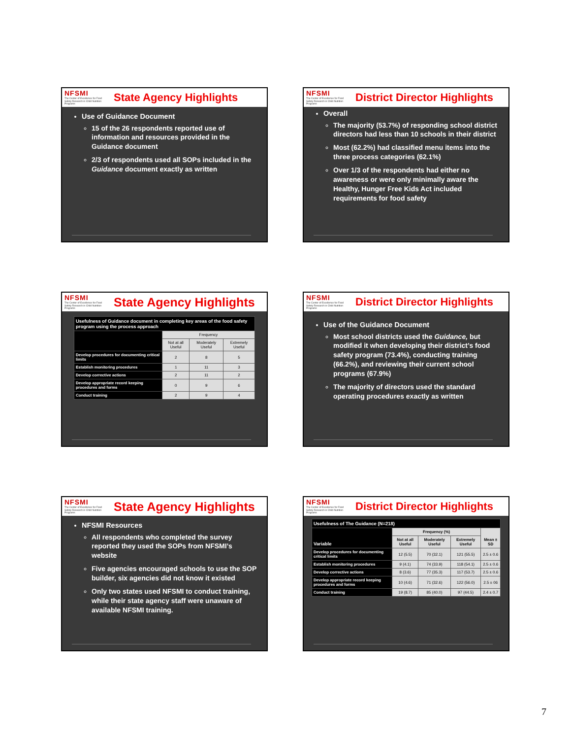NFSMI
The Center of Excellence for Food Safety Research in Child Nutrition Programs
State Agency Highlights
Use of Guidance Document
15 of the 26 respondents reported use of information and resources provided in the Guidance document
2/3 of respondents used all SOPs included in the Guidance document exactly as written
NFSMI
The Center of Excellence for Food Safety Research in Child Nutrition Programs
District Director Highlights
Overall
The majority (53.7%) of responding school district directors had less than 10 schools in their district
Most (62.2%) had classified menu items into the three process categories (62.1%)
Over 1/3 of the respondents had either no awareness or were only minimally aware the Healthy, Hunger Free Kids Act included requirements for food safety
NFSMI
The Center of Excellence for Food Safety Research in Child Nutrition Programs
State Agency Highlights
| Usefulness of Guidance document in completing key areas of the food safety program using the process approach | | | |
| --- | --- | --- | --- |
| | Frequency | | |
| | Not at all Useful | Moderately Useful | Extremely Useful |
| Develop procedures for documenting critical limits | 2 | 8 | 5 |
| Establish monitoring procedures | 1 | 11 | 3 |
| Develop corrective actions | 2 | 11 | 2 |
| Develop appropriate record keeping procedures and forms | 0 | 9 | 6 |
| Conduct training | 2 | 9 | 4 |
NFSMI
The Center of Excellence for Food Safety Research in Child Nutrition Programs
District Director Highlights
Use of the Guidance Document
Most school districts used the Guidance, but modified it when developing their district’s food safety program (73.4%), conducting training (66.2%), and reviewing their current school programs (67.9%)
The majority of directors used the standard operating procedures exactly as written
NFSMI
The Center of Excellence for Food Safety Research in Child Nutrition Programs
State Agency Highlights
NFSMI Resources
All respondents who completed the survey reported they used the SOPs from NFSMI’s website
Five agencies encouraged schools to use the SOP builder, six agencies did not know it existed
Only two states used NFSMI to conduct training, while their state agency staff were unaware of available NFSMI training.
NFSMI
The Center of Excellence for Food Safety Research in Child Nutrition Programs
District Director Highlights
| Usefulness of The Guidance (N=218) | | | | |
| --- | --- | --- | --- | --- |
| Variable | Frequency (%) | | | Mean ± SD |
| | Not at all Useful | Moderately Useful | Extremely Useful | |
| Develop procedures for documenting critical limits | 12 (5.5) | 70 (32.1) | 121 (55.5) | 2.5 ± 0.6 |
| Establish monitoring procedures | 9 (4.1) | 74 (33.9) | 118 (54.1) | 2.5 ± 0.6 |
| Develop corrective actions | 8 (3.6) | 77 (35.3) | 117 (53.7) | 2.5 ± 0.6 |
| Develop appropriate record keeping procedures and forms | 10 (4.6) | 71 (32.6) | 122 (56.0) | 2.5 ± 06 |
| Conduct training | 19 (8.7) | 85 (40.0) | 97 (44.5) | 2.4 ± 0.7 |
7